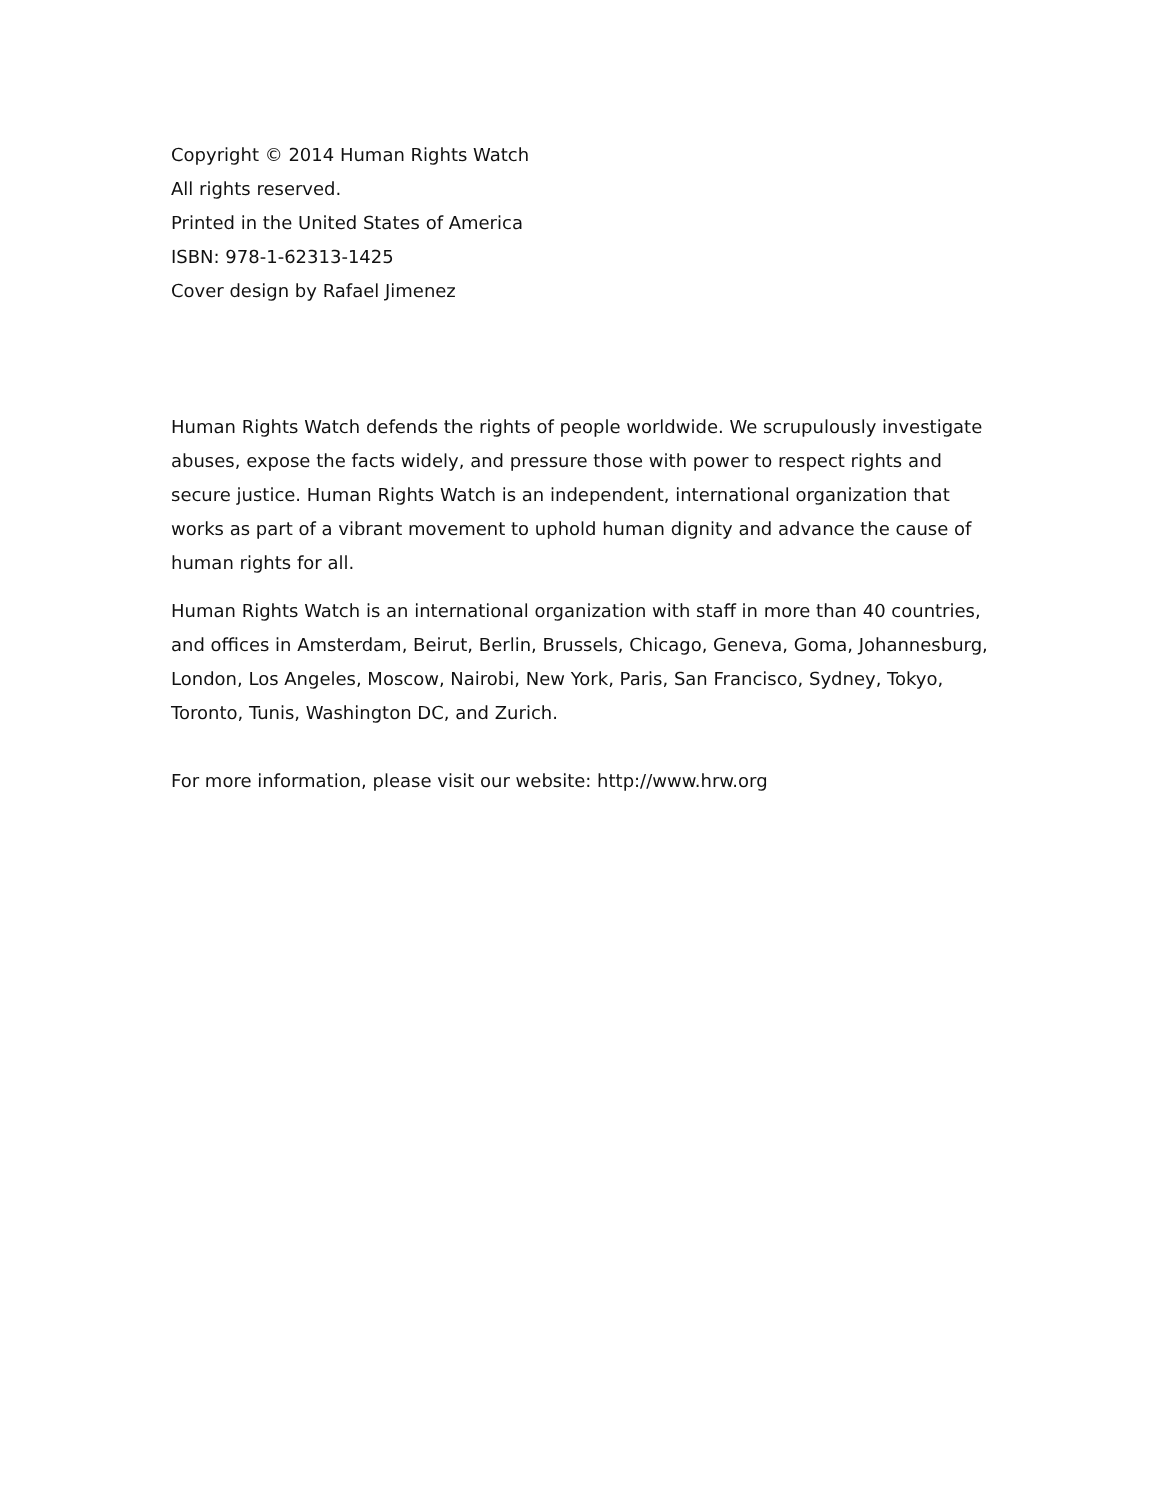Copyright © 2014 Human Rights Watch
All rights reserved.
Printed in the United States of America
ISBN: 978-1-62313-1425
Cover design by Rafael Jimenez
Human Rights Watch defends the rights of people worldwide. We scrupulously investigate abuses, expose the facts widely, and pressure those with power to respect rights and secure justice. Human Rights Watch is an independent, international organization that works as part of a vibrant movement to uphold human dignity and advance the cause of human rights for all.
Human Rights Watch is an international organization with staff in more than 40 countries, and offices in Amsterdam, Beirut, Berlin, Brussels, Chicago, Geneva, Goma, Johannesburg, London, Los Angeles, Moscow, Nairobi, New York, Paris, San Francisco, Sydney, Tokyo, Toronto, Tunis, Washington DC, and Zurich.
For more information, please visit our website: http://www.hrw.org